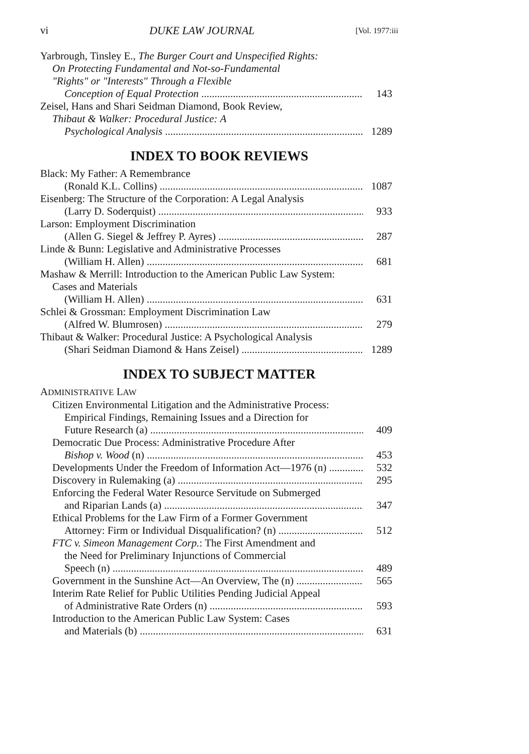vi DUKE LAW JOURNAL [Vol. 1977:iii
Yarbrough, Tinsley E., The Burger Court and Unspecified Rights:
On Protecting Fundamental and Not-so-Fundamental
"Rights" or "Interests" Through a Flexible
Conception of Equal Protection 143
Zeisel, Hans and Shari Seidman Diamond, Book Review,
Thibaut & Walker: Procedural Justice: A
Psychological Analysis 1289
INDEX TO BOOK REVIEWS
Black: My Father: A Remembrance
(Ronald K.L. Collins) 1087
Eisenberg: The Structure of the Corporation: A Legal Analysis
(Larry D. Soderquist) 933
Larson: Employment Discrimination
(Allen G. Siegel & Jeffrey P. Ayres) 287
Linde & Bunn: Legislative and Administrative Processes
(William H. Allen) 681
Mashaw & Merrill: Introduction to the American Public Law System:
Cases and Materials
(William H. Allen) 631
Schlei & Grossman: Employment Discrimination Law
(Alfred W. Blumrosen) 279
Thibaut & Walker: Procedural Justice: A Psychological Analysis
(Shari Seidman Diamond & Hans Zeisel) 1289
INDEX TO SUBJECT MATTER
ADMINISTRATIVE LAW
Citizen Environmental Litigation and the Administrative Process:
Empirical Findings, Remaining Issues and a Direction for
Future Research (a) 409
Democratic Due Process: Administrative Procedure After
Bishop v. Wood (n) 453
Developments Under the Freedom of Information Act—1976 (n) 532
Discovery in Rulemaking (a) 295
Enforcing the Federal Water Resource Servitude on Submerged
and Riparian Lands (a) 347
Ethical Problems for the Law Firm of a Former Government
Attorney: Firm or Individual Disqualification? (n) 512
FTC v. Simeon Management Corp.: The First Amendment and
the Need for Preliminary Injunctions of Commercial
Speech (n) 489
Government in the Sunshine Act—An Overview, The (n) 565
Interim Rate Relief for Public Utilities Pending Judicial Appeal
of Administrative Rate Orders (n) 593
Introduction to the American Public Law System: Cases
and Materials (b) 631